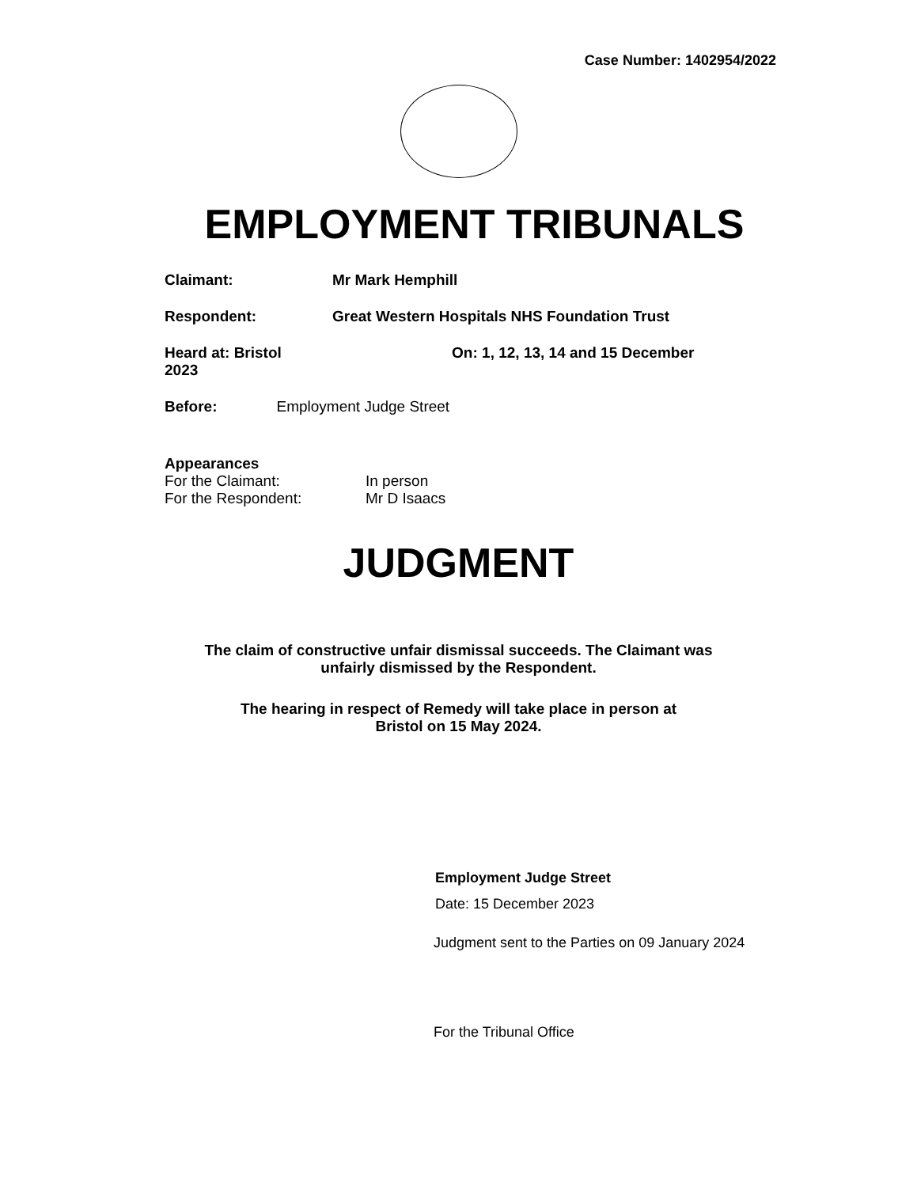Case Number: 1402954/2022
EMPLOYMENT TRIBUNALS
Claimant: Mr Mark Hemphill
Respondent: Great Western Hospitals NHS Foundation Trust
Heard at: Bristol On: 1, 12, 13, 14 and 15 December
2023
Before: Employment Judge Street
Appearances
For the Claimant: In person
For the Respondent: Mr D Isaacs
JUDGMENT
The claim of constructive unfair dismissal succeeds. The Claimant was
unfairly dismissed by the Respondent.
The hearing in respect of Remedy will take place in person at
Bristol on 15 May 2024.
Employment Judge Street
Date: 15 December 2023
Judgment sent to the Parties on 09 January 2024
For the Tribunal Office